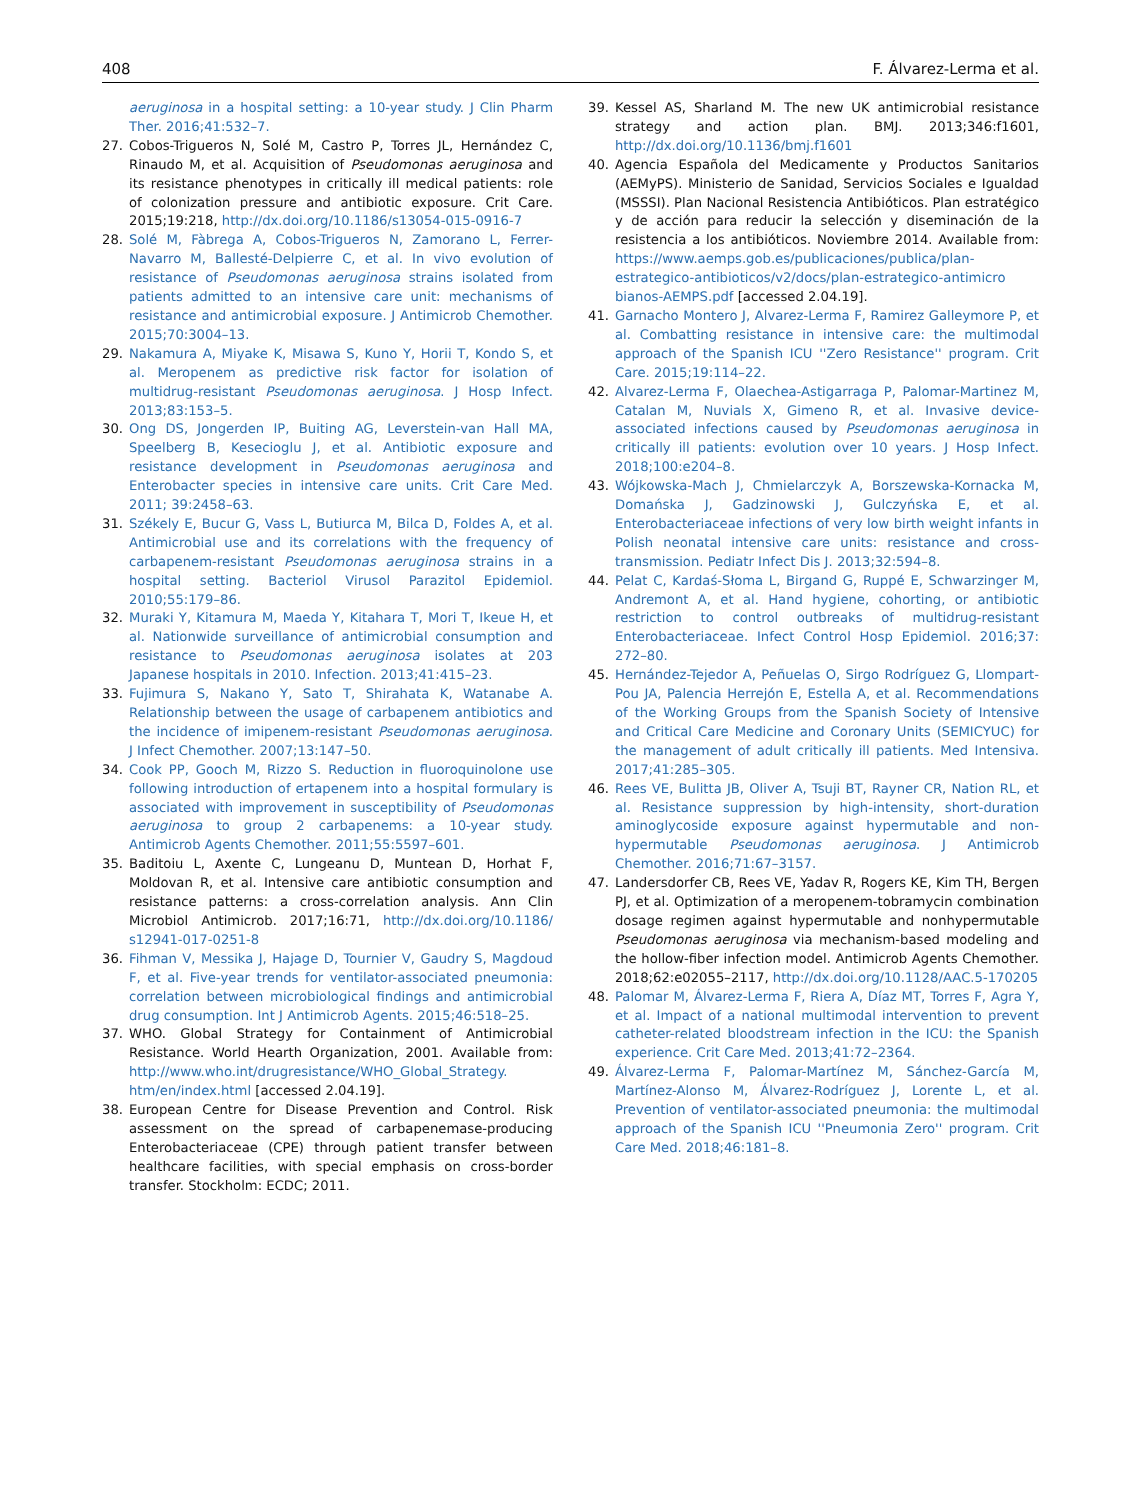408 F. Álvarez-Lerma et al.
aeruginosa in a hospital setting: a 10-year study. J Clin Pharm Ther. 2016;41:532–7.
27. Cobos-Trigueros N, Solé M, Castro P, Torres JL, Hernández C, Rinaudo M, et al. Acquisition of Pseudomonas aeruginosa and its resistance phenotypes in critically ill medical patients: role of colonization pressure and antibiotic exposure. Crit Care. 2015;19:218, http://dx.doi.org/10.1186/s13054-015-0916-7
28. Solé M, Fàbrega A, Cobos-Trigueros N, Zamorano L, Ferrer-Navarro M, Ballesté-Delpierre C, et al. In vivo evolution of resistance of Pseudomonas aeruginosa strains isolated from patients admitted to an intensive care unit: mechanisms of resistance and antimicrobial exposure. J Antimicrob Chemother. 2015;70:3004–13.
29. Nakamura A, Miyake K, Misawa S, Kuno Y, Horii T, Kondo S, et al. Meropenem as predictive risk factor for isolation of multidrug-resistant Pseudomonas aeruginosa. J Hosp Infect. 2013;83:153–5.
30. Ong DS, Jongerden IP, Buiting AG, Leverstein-van Hall MA, Speelberg B, Kesecioglu J, et al. Antibiotic exposure and resistance development in Pseudomonas aeruginosa and Enterobacter species in intensive care units. Crit Care Med. 2011; 39:2458–63.
31. Székely E, Bucur G, Vass L, Butiurca M, Bilca D, Foldes A, et al. Antimicrobial use and its correlations with the frequency of carbapenem-resistant Pseudomonas aeruginosa strains in a hospital setting. Bacteriol Virusol Parazitol Epidemiol. 2010;55:179–86.
32. Muraki Y, Kitamura M, Maeda Y, Kitahara T, Mori T, Ikeue H, et al. Nationwide surveillance of antimicrobial consumption and resistance to Pseudomonas aeruginosa isolates at 203 Japanese hospitals in 2010. Infection. 2013;41:415–23.
33. Fujimura S, Nakano Y, Sato T, Shirahata K, Watanabe A. Relationship between the usage of carbapenem antibiotics and the incidence of imipenem-resistant Pseudomonas aeruginosa. J Infect Chemother. 2007;13:147–50.
34. Cook PP, Gooch M, Rizzo S. Reduction in fluoroquinolone use following introduction of ertapenem into a hospital formulary is associated with improvement in susceptibility of Pseudomonas aeruginosa to group 2 carbapenems: a 10-year study. Antimicrob Agents Chemother. 2011;55:5597–601.
35. Baditoiu L, Axente C, Lungeanu D, Muntean D, Horhat F, Moldovan R, et al. Intensive care antibiotic consumption and resistance patterns: a cross-correlation analysis. Ann Clin Microbiol Antimicrob. 2017;16:71, http://dx.doi.org/10.1186/ s12941-017-0251-8
36. Fihman V, Messika J, Hajage D, Tournier V, Gaudry S, Magdoud F, et al. Five-year trends for ventilator-associated pneumonia: correlation between microbiological findings and antimicrobial drug consumption. Int J Antimicrob Agents. 2015;46:518–25.
37. WHO. Global Strategy for Containment of Antimicrobial Resistance. World Hearth Organization, 2001. Available from: http://www.who.int/drugresistance/WHO_Global_Strategy. htm/en/index.html [accessed 2.04.19].
38. European Centre for Disease Prevention and Control. Risk assessment on the spread of carbapenemase-producing Enterobacteriaceae (CPE) through patient transfer between healthcare facilities, with special emphasis on cross-border transfer. Stockholm: ECDC; 2011.
39. Kessel AS, Sharland M. The new UK antimicrobial resistance strategy and action plan. BMJ. 2013;346:f1601, http://dx.doi.org/10.1136/bmj.f1601
40. Agencia Española del Medicamente y Productos Sanitarios (AEMyPS). Ministerio de Sanidad, Servicios Sociales e Igualdad (MSSSI). Plan Nacional Resistencia Antibióticos. Plan estratégico y de acción para reducir la selección y diseminación de la resistencia a los antibióticos. Noviembre 2014. Available from: https://www.aemps.gob.es/publicaciones/publica/plan-estrategico-antibioticos/v2/docs/plan-estrategico-antimicro bianos-AEMPS.pdf [accessed 2.04.19].
41. Garnacho Montero J, Alvarez-Lerma F, Ramirez Galleymore P, et al. Combatting resistance in intensive care: the multimodal approach of the Spanish ICU ''Zero Resistance'' program. Crit Care. 2015;19:114–22.
42. Alvarez-Lerma F, Olaechea-Astigarraga P, Palomar-Martinez M, Catalan M, Nuvials X, Gimeno R, et al. Invasive device-associated infections caused by Pseudomonas aeruginosa in critically ill patients: evolution over 10 years. J Hosp Infect. 2018;100:e204–8.
43. Wójkowska-Mach J, Chmielarczyk A, Borszewska-Kornacka M, Domańska J, Gadzinowski J, Gulczyńska E, et al. Enterobacteriaceae infections of very low birth weight infants in Polish neonatal intensive care units: resistance and cross-transmission. Pediatr Infect Dis J. 2013;32:594–8.
44. Pelat C, Kardaś-Słoma L, Birgand G, Ruppé E, Schwarzinger M, Andremont A, et al. Hand hygiene, cohorting, or antibiotic restriction to control outbreaks of multidrug-resistant Enterobacteriaceae. Infect Control Hosp Epidemiol. 2016;37: 272–80.
45. Hernández-Tejedor A, Peñuelas O, Sirgo Rodríguez G, Llompart-Pou JA, Palencia Herrejón E, Estella A, et al. Recommendations of the Working Groups from the Spanish Society of Intensive and Critical Care Medicine and Coronary Units (SEMICYUC) for the management of adult critically ill patients. Med Intensiva. 2017;41:285–305.
46. Rees VE, Bulitta JB, Oliver A, Tsuji BT, Rayner CR, Nation RL, et al. Resistance suppression by high-intensity, short-duration aminoglycoside exposure against hypermutable and non-hypermutable Pseudomonas aeruginosa. J Antimicrob Chemother. 2016;71:67–3157.
47. Landersdorfer CB, Rees VE, Yadav R, Rogers KE, Kim TH, Bergen PJ, et al. Optimization of a meropenem-tobramycin combination dosage regimen against hypermutable and nonhypermutable Pseudomonas aeruginosa via mechanism-based modeling and the hollow-fiber infection model. Antimicrob Agents Chemother. 2018;62:e02055–2117, http://dx.doi.org/10.1128/AAC.5-170205
48. Palomar M, Álvarez-Lerma F, Riera A, Díaz MT, Torres F, Agra Y, et al. Impact of a national multimodal intervention to prevent catheter-related bloodstream infection in the ICU: the Spanish experience. Crit Care Med. 2013;41:72–2364.
49. Álvarez-Lerma F, Palomar-Martínez M, Sánchez-García M, Martínez-Alonso M, Álvarez-Rodríguez J, Lorente L, et al. Prevention of ventilator-associated pneumonia: the multimodal approach of the Spanish ICU ''Pneumonia Zero'' program. Crit Care Med. 2018;46:181–8.